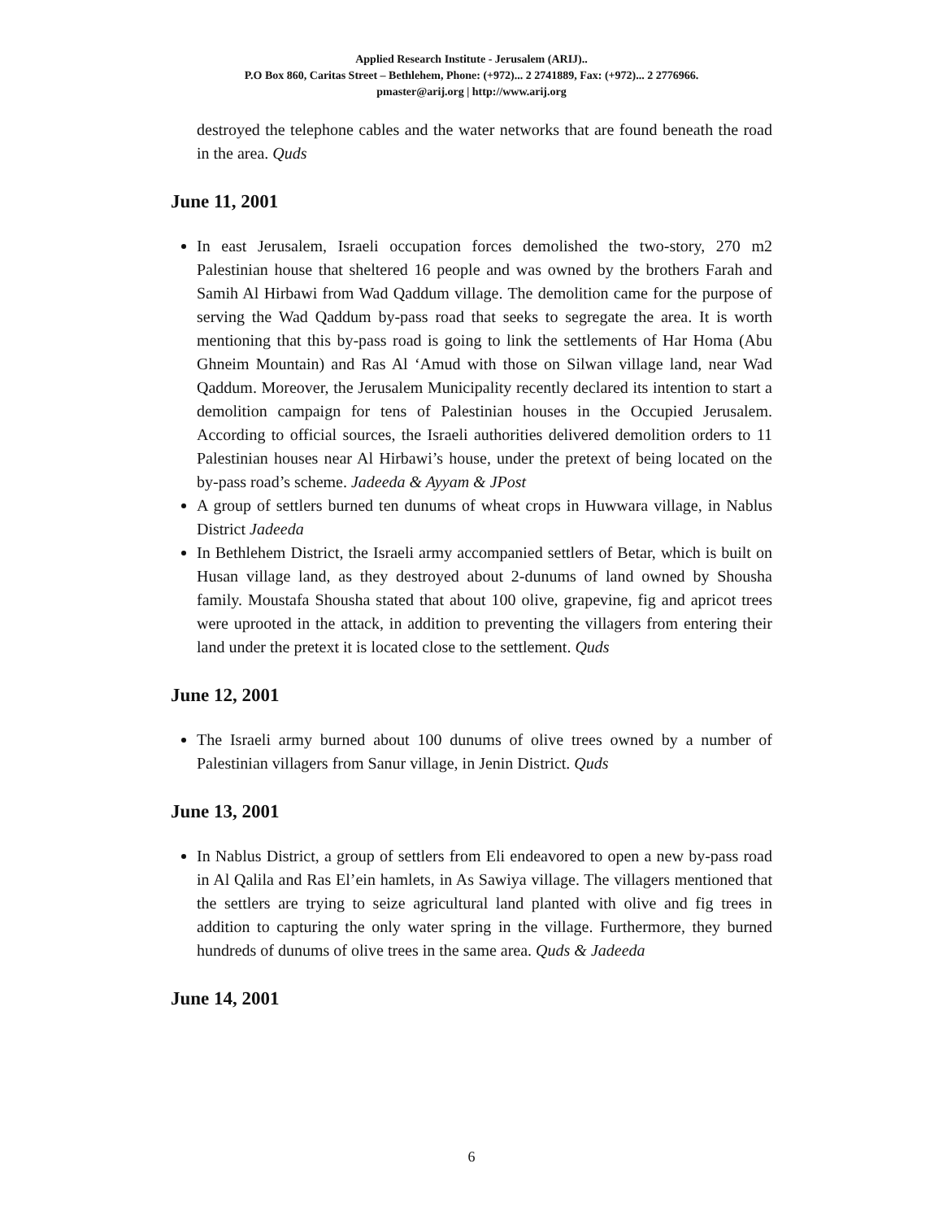Applied Research Institute - Jerusalem (ARIJ)..
P.O Box 860, Caritas Street – Bethlehem, Phone: (+972)... 2 2741889, Fax: (+972)... 2 2776966.
pmaster@arij.org | http://www.arij.org
destroyed the telephone cables and the water networks that are found beneath the road in the area. Quds
June 11, 2001
In east Jerusalem, Israeli occupation forces demolished the two-story, 270 m2 Palestinian house that sheltered 16 people and was owned by the brothers Farah and Samih Al Hirbawi from Wad Qaddum village. The demolition came for the purpose of serving the Wad Qaddum by-pass road that seeks to segregate the area. It is worth mentioning that this by-pass road is going to link the settlements of Har Homa (Abu Ghneim Mountain) and Ras Al ‘Amud with those on Silwan village land, near Wad Qaddum. Moreover, the Jerusalem Municipality recently declared its intention to start a demolition campaign for tens of Palestinian houses in the Occupied Jerusalem. According to official sources, the Israeli authorities delivered demolition orders to 11 Palestinian houses near Al Hirbawi’s house, under the pretext of being located on the by-pass road’s scheme. Jadeeda & Ayyam & JPost
A group of settlers burned ten dunums of wheat crops in Huwwara village, in Nablus District Jadeeda
In Bethlehem District, the Israeli army accompanied settlers of Betar, which is built on Husan village land, as they destroyed about 2-dunums of land owned by Shousha family. Moustafa Shousha stated that about 100 olive, grapevine, fig and apricot trees were uprooted in the attack, in addition to preventing the villagers from entering their land under the pretext it is located close to the settlement. Quds
June 12, 2001
The Israeli army burned about 100 dunums of olive trees owned by a number of Palestinian villagers from Sanur village, in Jenin District. Quds
June 13, 2001
In Nablus District, a group of settlers from Eli endeavored to open a new by-pass road in Al Qalila and Ras El’ein hamlets, in As Sawiya village. The villagers mentioned that the settlers are trying to seize agricultural land planted with olive and fig trees in addition to capturing the only water spring in the village. Furthermore, they burned hundreds of dunums of olive trees in the same area. Quds & Jadeeda
June 14, 2001
6